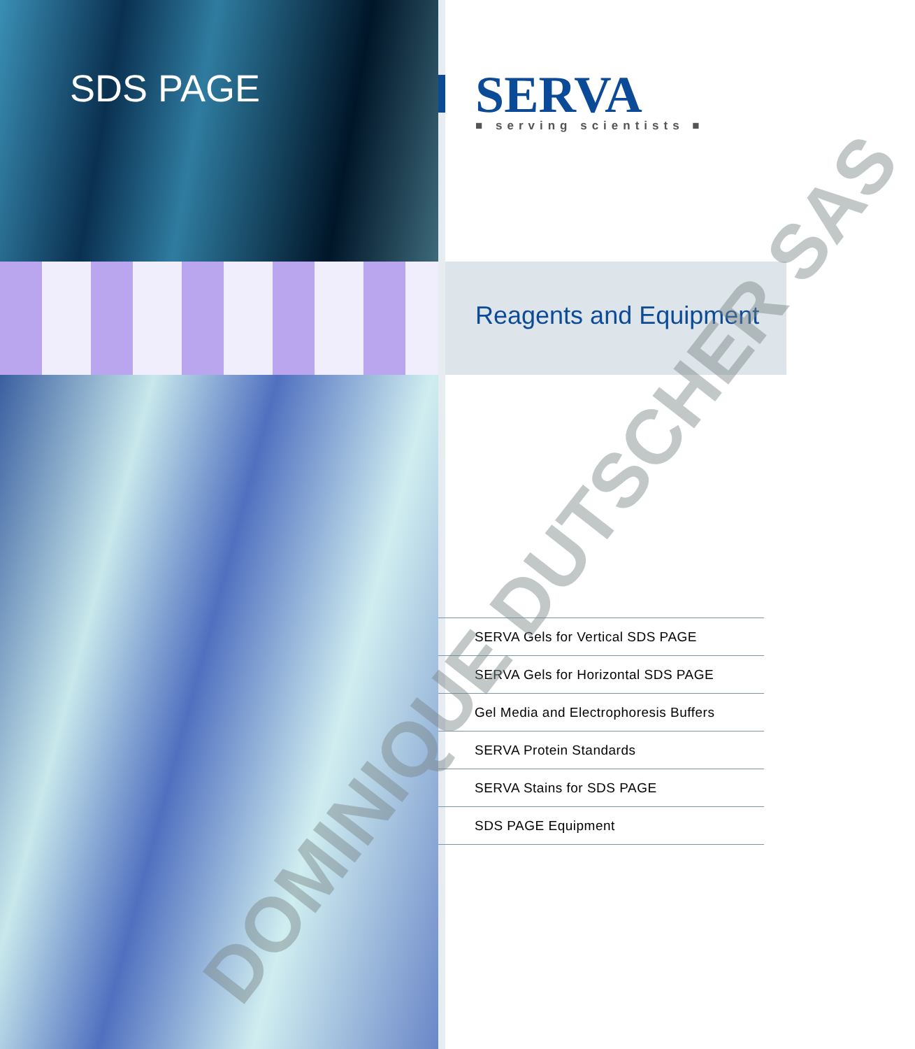SDS PAGE SERVA
■ serving scientists ■
Reagents and Equipment
SERVA Gels for Vertical SDS PAGE
SERVA Gels for Horizontal SDS PAGE
Gel Media and Electrophoresis Buffers
SERVA Protein Standards
SERVA Stains for SDS PAGE
SDS PAGE Equipment
DOMINIQUE DUTSCHER SAS